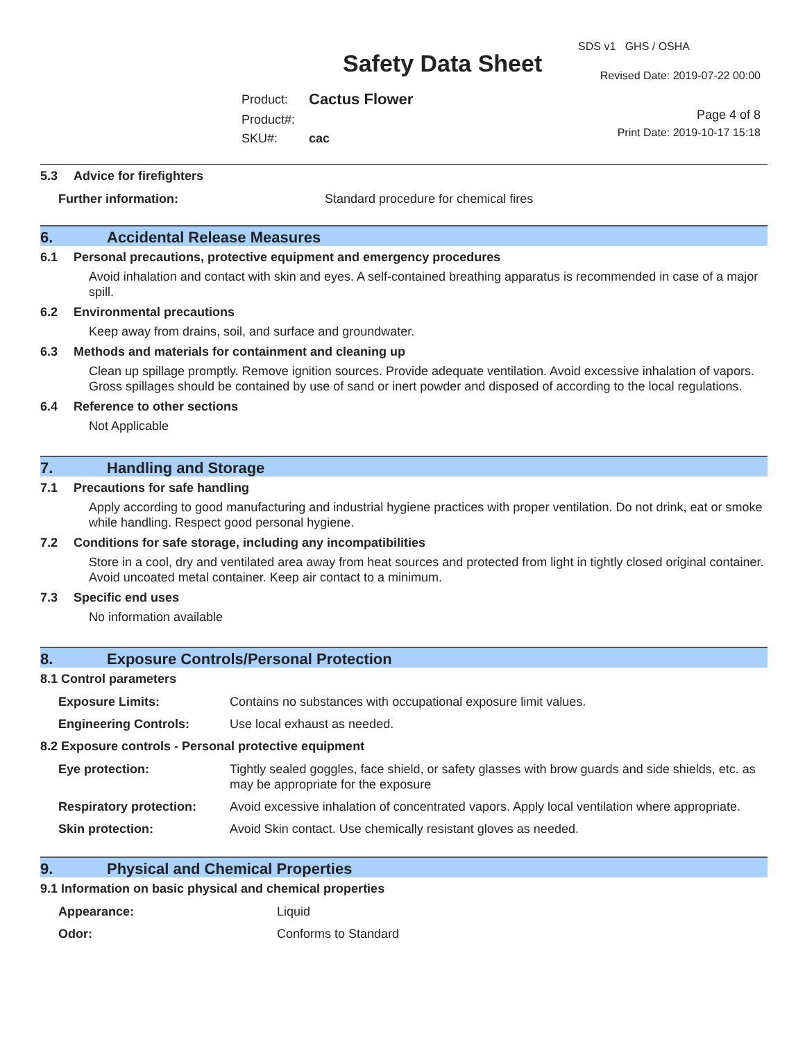Safety Data Sheet
SDS v1 GHS / OSHA
Revised Date: 2019-07-22 00:00
Page 4 of 8
Print Date: 2019-10-17 15:18
| Product: | Cactus Flower |
| Product#: | |
| SKU#: | cac |
5.3 Advice for firefighters
| Further information: | Standard procedure for chemical fires |
6. Accidental Release Measures
6.1 Personal precautions, protective equipment and emergency procedures
Avoid inhalation and contact with skin and eyes. A self-contained breathing apparatus is recommended in case of a major spill.
6.2 Environmental precautions
Keep away from drains, soil, and surface and groundwater.
6.3 Methods and materials for containment and cleaning up
Clean up spillage promptly. Remove ignition sources. Provide adequate ventilation. Avoid excessive inhalation of vapors. Gross spillages should be contained by use of sand or inert powder and disposed of according to the local regulations.
6.4 Reference to other sections
Not Applicable
7. Handling and Storage
7.1 Precautions for safe handling
Apply according to good manufacturing and industrial hygiene practices with proper ventilation. Do not drink, eat or smoke while handling. Respect good personal hygiene.
7.2 Conditions for safe storage, including any incompatibilities
Store in a cool, dry and ventilated area away from heat sources and protected from light in tightly closed original container. Avoid uncoated metal container. Keep air contact to a minimum.
7.3 Specific end uses
No information available
8. Exposure Controls/Personal Protection
8.1 Control parameters
| Exposure Limits: | Contains no substances with occupational exposure limit values. |
| Engineering Controls: | Use local exhaust as needed. |
8.2 Exposure controls - Personal protective equipment
| Eye protection: | Tightly sealed goggles, face shield, or safety glasses with brow guards and side shields, etc. as may be appropriate for the exposure |
| Respiratory protection: | Avoid excessive inhalation of concentrated vapors. Apply local ventilation where appropriate. |
| Skin protection: | Avoid Skin contact. Use chemically resistant gloves as needed. |
9. Physical and Chemical Properties
9.1 Information on basic physical and chemical properties
| Appearance: | Liquid |
| Odor: | Conforms to Standard |